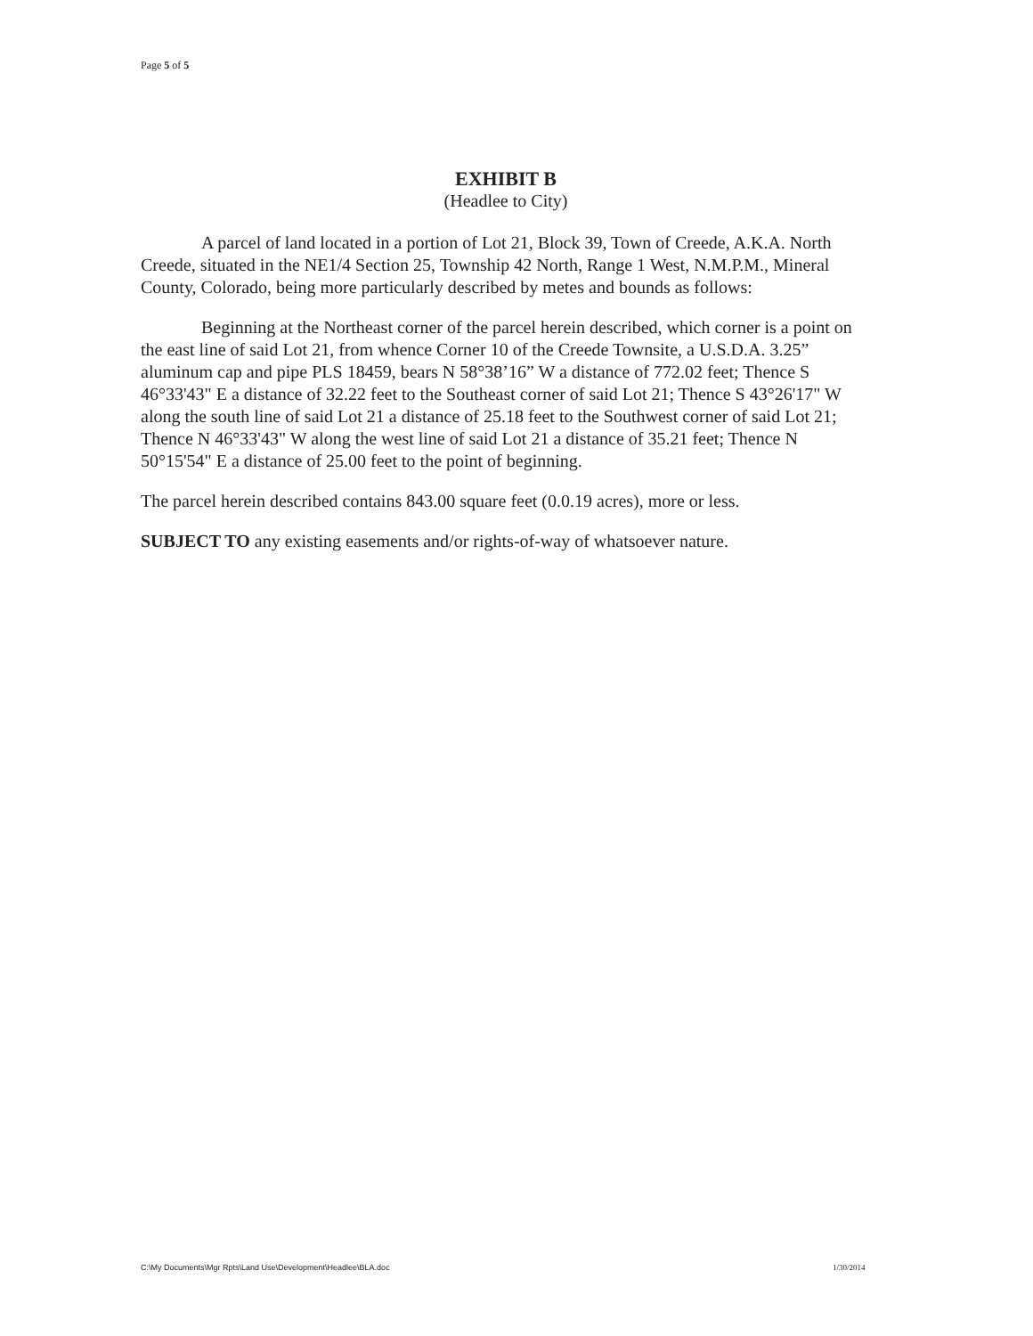Page 5 of 5
EXHIBIT B
(Headlee to City)
A parcel of land located in a portion of Lot 21, Block 39, Town of Creede, A.K.A. North Creede, situated in the NE1/4 Section 25, Township 42 North, Range 1 West, N.M.P.M., Mineral County, Colorado, being more particularly described by metes and bounds as follows:
Beginning at the Northeast corner of the parcel herein described, which corner is a point on the east line of said Lot 21, from whence Corner 10 of the Creede Townsite, a U.S.D.A. 3.25” aluminum cap and pipe PLS 18459, bears N 58°38’16” W a distance of 772.02 feet; Thence S 46°33'43" E a distance of 32.22 feet to the Southeast corner of said Lot 21; Thence S 43°26'17" W along the south line of said Lot 21 a distance of 25.18 feet to the Southwest corner of said Lot 21; Thence N 46°33'43" W along the west line of said Lot 21 a distance of 35.21 feet; Thence N 50°15'54" E a distance of 25.00 feet to the point of beginning.
The parcel herein described contains 843.00 square feet (0.0.19 acres), more or less.
SUBJECT TO any existing easements and/or rights-of-way of whatsoever nature.
C:\My Documents\Mgr Rpts\Land Use\Development\Headlee\BLA.doc
1/30/2014